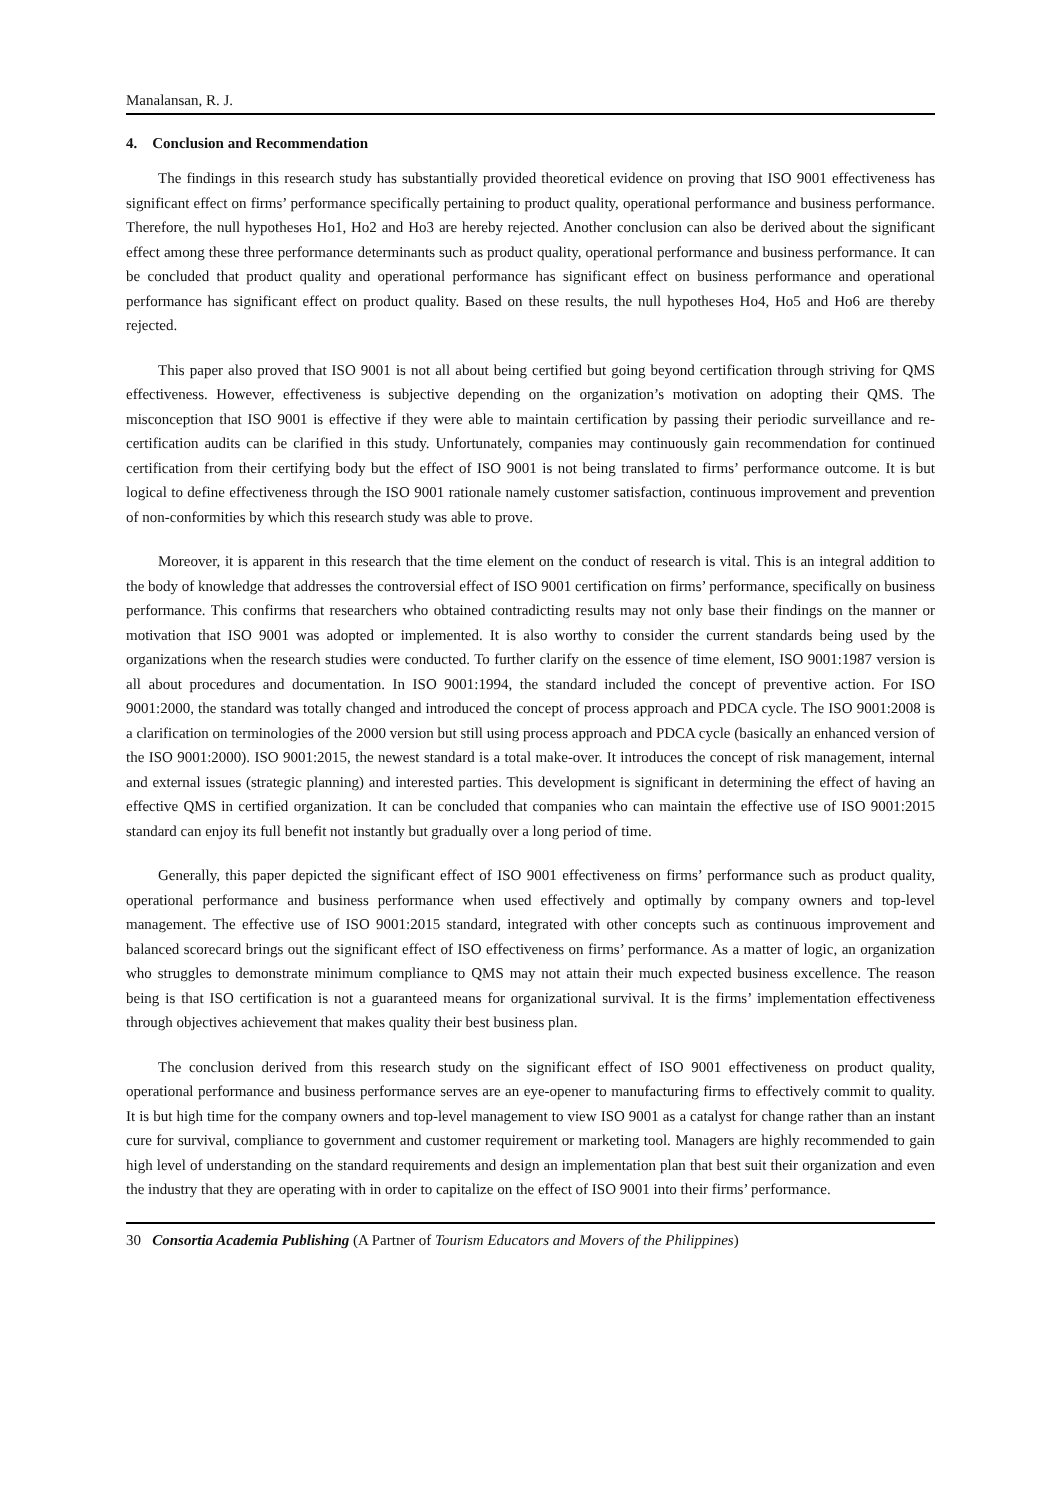Manalansan, R. J.
4. Conclusion and Recommendation
The findings in this research study has substantially provided theoretical evidence on proving that ISO 9001 effectiveness has significant effect on firms’ performance specifically pertaining to product quality, operational performance and business performance. Therefore, the null hypotheses Ho1, Ho2 and Ho3 are hereby rejected. Another conclusion can also be derived about the significant effect among these three performance determinants such as product quality, operational performance and business performance. It can be concluded that product quality and operational performance has significant effect on business performance and operational performance has significant effect on product quality. Based on these results, the null hypotheses Ho4, Ho5 and Ho6 are thereby rejected.
This paper also proved that ISO 9001 is not all about being certified but going beyond certification through striving for QMS effectiveness. However, effectiveness is subjective depending on the organization’s motivation on adopting their QMS. The misconception that ISO 9001 is effective if they were able to maintain certification by passing their periodic surveillance and re-certification audits can be clarified in this study. Unfortunately, companies may continuously gain recommendation for continued certification from their certifying body but the effect of ISO 9001 is not being translated to firms’ performance outcome. It is but logical to define effectiveness through the ISO 9001 rationale namely customer satisfaction, continuous improvement and prevention of non-conformities by which this research study was able to prove.
Moreover, it is apparent in this research that the time element on the conduct of research is vital. This is an integral addition to the body of knowledge that addresses the controversial effect of ISO 9001 certification on firms’ performance, specifically on business performance. This confirms that researchers who obtained contradicting results may not only base their findings on the manner or motivation that ISO 9001 was adopted or implemented. It is also worthy to consider the current standards being used by the organizations when the research studies were conducted. To further clarify on the essence of time element, ISO 9001:1987 version is all about procedures and documentation. In ISO 9001:1994, the standard included the concept of preventive action. For ISO 9001:2000, the standard was totally changed and introduced the concept of process approach and PDCA cycle. The ISO 9001:2008 is a clarification on terminologies of the 2000 version but still using process approach and PDCA cycle (basically an enhanced version of the ISO 9001:2000). ISO 9001:2015, the newest standard is a total make-over. It introduces the concept of risk management, internal and external issues (strategic planning) and interested parties. This development is significant in determining the effect of having an effective QMS in certified organization. It can be concluded that companies who can maintain the effective use of ISO 9001:2015 standard can enjoy its full benefit not instantly but gradually over a long period of time.
Generally, this paper depicted the significant effect of ISO 9001 effectiveness on firms’ performance such as product quality, operational performance and business performance when used effectively and optimally by company owners and top-level management. The effective use of ISO 9001:2015 standard, integrated with other concepts such as continuous improvement and balanced scorecard brings out the significant effect of ISO effectiveness on firms’ performance. As a matter of logic, an organization who struggles to demonstrate minimum compliance to QMS may not attain their much expected business excellence. The reason being is that ISO certification is not a guaranteed means for organizational survival. It is the firms’ implementation effectiveness through objectives achievement that makes quality their best business plan.
The conclusion derived from this research study on the significant effect of ISO 9001 effectiveness on product quality, operational performance and business performance serves are an eye-opener to manufacturing firms to effectively commit to quality. It is but high time for the company owners and top-level management to view ISO 9001 as a catalyst for change rather than an instant cure for survival, compliance to government and customer requirement or marketing tool. Managers are highly recommended to gain high level of understanding on the standard requirements and design an implementation plan that best suit their organization and even the industry that they are operating with in order to capitalize on the effect of ISO 9001 into their firms’ performance.
30 Consortia Academia Publishing (A Partner of Tourism Educators and Movers of the Philippines)